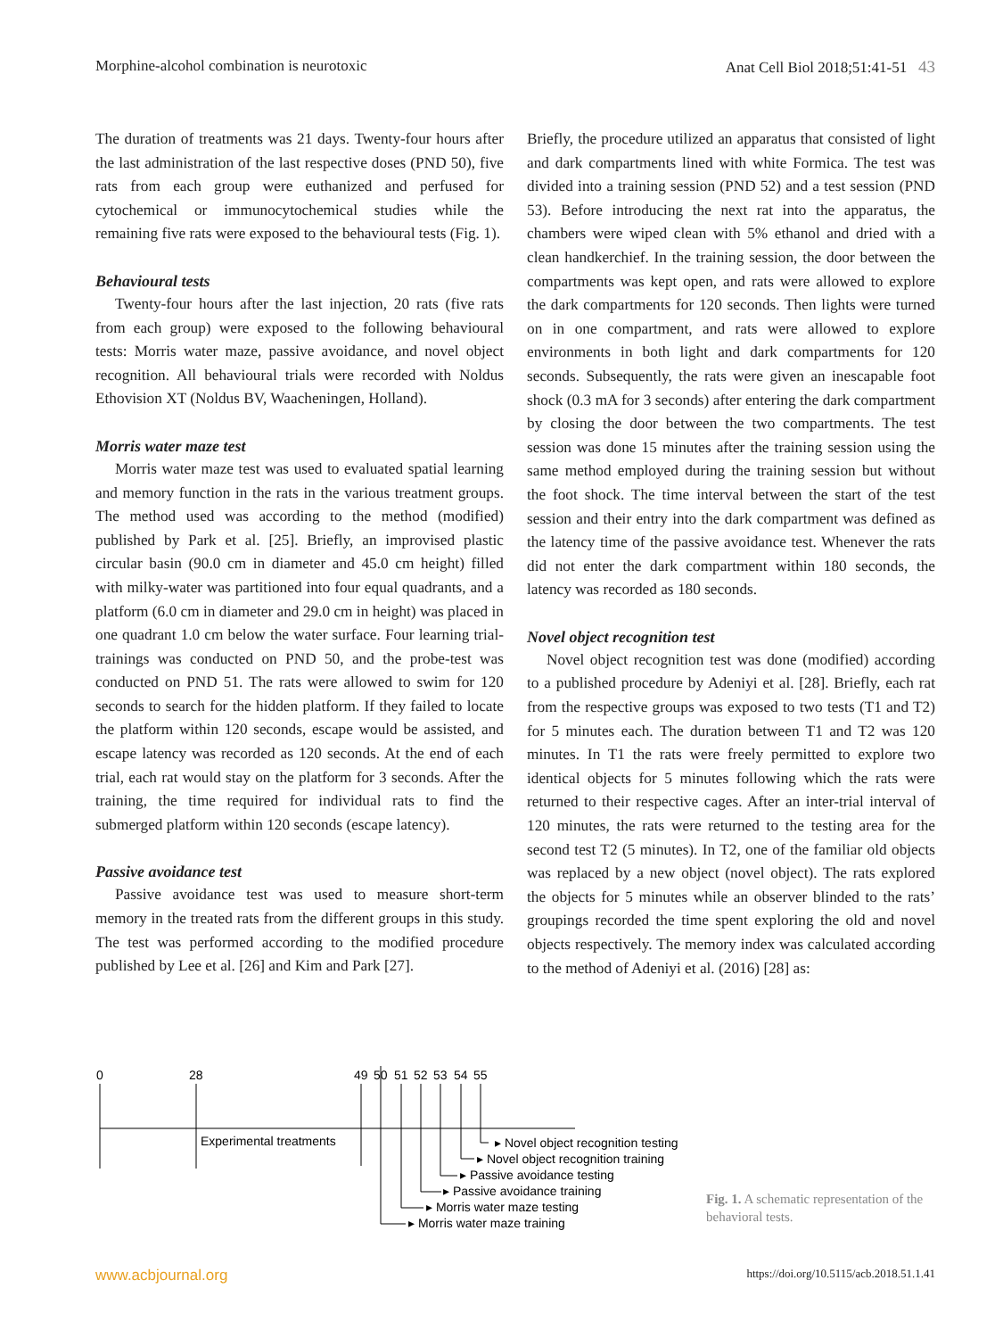Morphine-alcohol combination is neurotoxic Anat Cell Biol 2018;51:41-51 43
The duration of treatments was 21 days. Twenty-four hours after the last administration of the last respective doses (PND 50), five rats from each group were euthanized and perfused for cytochemical or immunocytochemical studies while the remaining five rats were exposed to the behavioural tests (Fig. 1).
Behavioural tests
Twenty-four hours after the last injection, 20 rats (five rats from each group) were exposed to the following behavioural tests: Morris water maze, passive avoidance, and novel object recognition. All behavioural trials were recorded with Noldus Ethovision XT (Noldus BV, Waacheningen, Holland).
Morris water maze test
Morris water maze test was used to evaluated spatial learning and memory function in the rats in the various treatment groups. The method used was according to the method (modified) published by Park et al. [25]. Briefly, an improvised plastic circular basin (90.0 cm in diameter and 45.0 cm height) filled with milky-water was partitioned into four equal quadrants, and a platform (6.0 cm in diameter and 29.0 cm in height) was placed in one quadrant 1.0 cm below the water surface. Four learning trial-trainings was conducted on PND 50, and the probe-test was conducted on PND 51. The rats were allowed to swim for 120 seconds to search for the hidden platform. If they failed to locate the platform within 120 seconds, escape would be assisted, and escape latency was recorded as 120 seconds. At the end of each trial, each rat would stay on the platform for 3 seconds. After the training, the time required for individual rats to find the submerged platform within 120 seconds (escape latency).
Passive avoidance test
Passive avoidance test was used to measure short-term memory in the treated rats from the different groups in this study. The test was performed according to the modified procedure published by Lee et al. [26] and Kim and Park [27].
Briefly, the procedure utilized an apparatus that consisted of light and dark compartments lined with white Formica. The test was divided into a training session (PND 52) and a test session (PND 53). Before introducing the next rat into the apparatus, the chambers were wiped clean with 5% ethanol and dried with a clean handkerchief. In the training session, the door between the compartments was kept open, and rats were allowed to explore the dark compartments for 120 seconds. Then lights were turned on in one compartment, and rats were allowed to explore environments in both light and dark compartments for 120 seconds. Subsequently, the rats were given an inescapable foot shock (0.3 mA for 3 seconds) after entering the dark compartment by closing the door between the two compartments. The test session was done 15 minutes after the training session using the same method employed during the training session but without the foot shock. The time interval between the start of the test session and their entry into the dark compartment was defined as the latency time of the passive avoidance test. Whenever the rats did not enter the dark compartment within 180 seconds, the latency was recorded as 180 seconds.
Novel object recognition test
Novel object recognition test was done (modified) according to a published procedure by Adeniyi et al. [28]. Briefly, each rat from the respective groups was exposed to two tests (T1 and T2) for 5 minutes each. The duration between T1 and T2 was 120 minutes. In T1 the rats were freely permitted to explore two identical objects for 5 minutes following which the rats were returned to their respective cages. After an inter-trial interval of 120 minutes, the rats were returned to the testing area for the second test T2 (5 minutes). In T2, one of the familiar old objects was replaced by a new object (novel object). The rats explored the objects for 5 minutes while an observer blinded to the rats’ groupings recorded the time spent exploring the old and novel objects respectively. The memory index was calculated according to the method of Adeniyi et al. (2016) [28] as:
0
28
49
50
51
52
53
54
55
Experimental treatments
▸ Novel object recognition testing
▸ Novel object recognition training
▸ Passive avoidance testing
▸ Passive avoidance training
▸ Morris water maze testing
▸ Morris water maze training
Fig. 1. A schematic representation of the behavioral tests.
www.acbjournal.org https://doi.org/10.5115/acb.2018.51.1.41